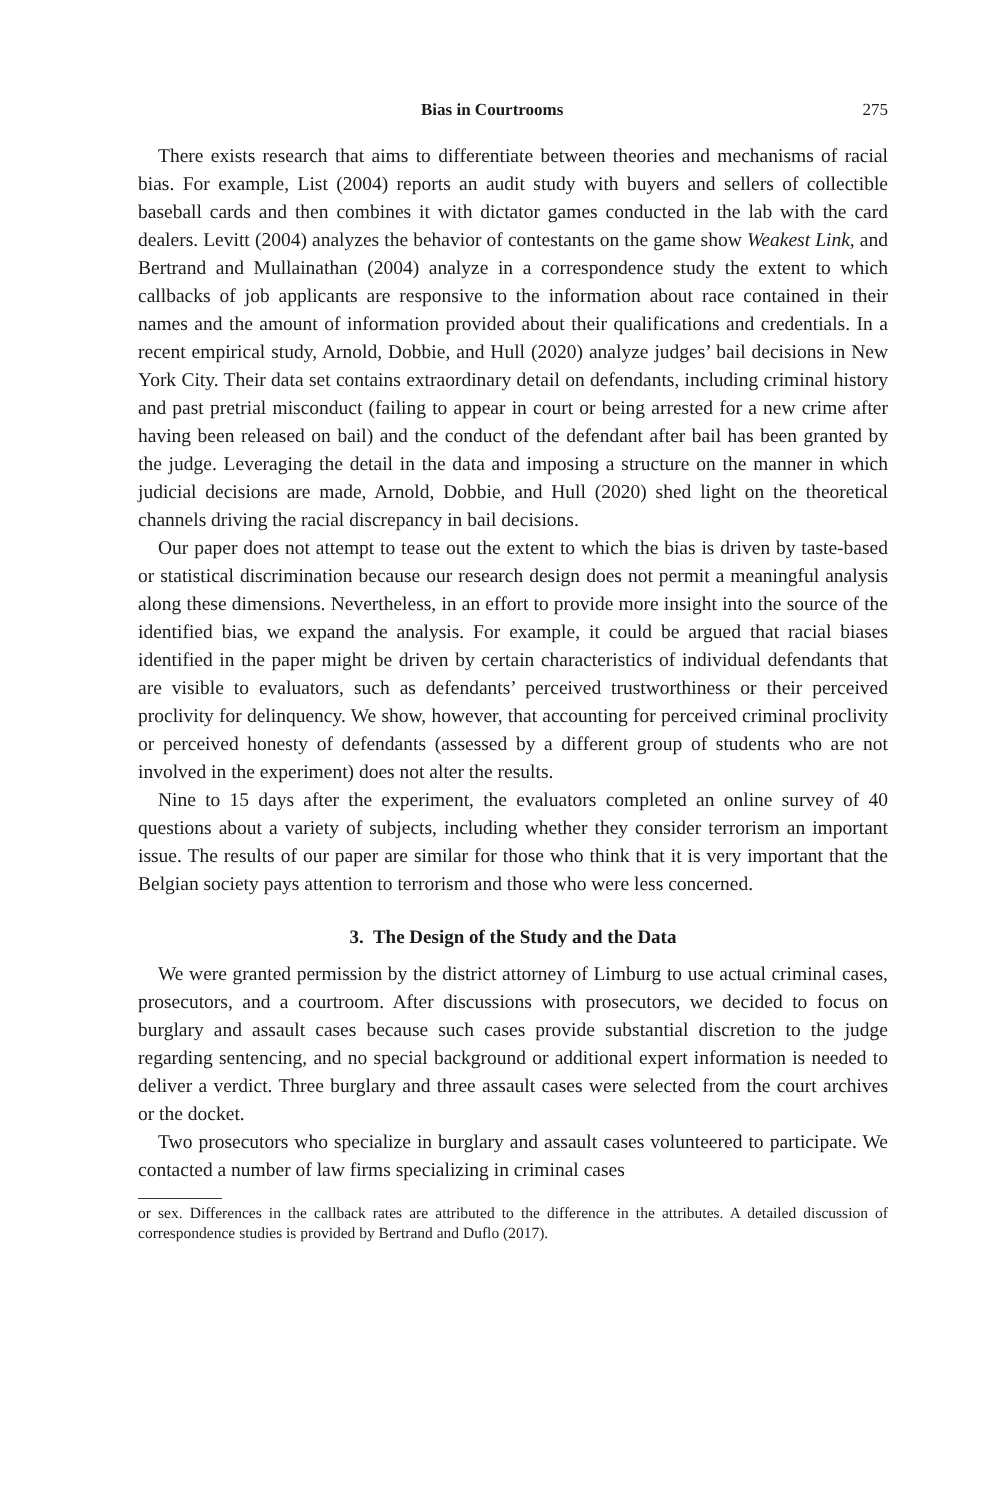Bias in Courtrooms 275
There exists research that aims to differentiate between theories and mechanisms of racial bias. For example, List (2004) reports an audit study with buyers and sellers of collectible baseball cards and then combines it with dictator games conducted in the lab with the card dealers. Levitt (2004) analyzes the behavior of contestants on the game show Weakest Link, and Bertrand and Mullainathan (2004) analyze in a correspondence study the extent to which callbacks of job applicants are responsive to the information about race contained in their names and the amount of information provided about their qualifications and credentials. In a recent empirical study, Arnold, Dobbie, and Hull (2020) analyze judges’ bail decisions in New York City. Their data set contains extraordinary detail on defendants, including criminal history and past pretrial misconduct (failing to appear in court or being arrested for a new crime after having been released on bail) and the conduct of the defendant after bail has been granted by the judge. Leveraging the detail in the data and imposing a structure on the manner in which judicial decisions are made, Arnold, Dobbie, and Hull (2020) shed light on the theoretical channels driving the racial discrepancy in bail decisions.
Our paper does not attempt to tease out the extent to which the bias is driven by taste-based or statistical discrimination because our research design does not permit a meaningful analysis along these dimensions. Nevertheless, in an effort to provide more insight into the source of the identified bias, we expand the analysis. For example, it could be argued that racial biases identified in the paper might be driven by certain characteristics of individual defendants that are visible to evaluators, such as defendants’ perceived trustworthiness or their perceived proclivity for delinquency. We show, however, that accounting for perceived criminal proclivity or perceived honesty of defendants (assessed by a different group of students who are not involved in the experiment) does not alter the results.
Nine to 15 days after the experiment, the evaluators completed an online survey of 40 questions about a variety of subjects, including whether they consider terrorism an important issue. The results of our paper are similar for those who think that it is very important that the Belgian society pays attention to terrorism and those who were less concerned.
3. The Design of the Study and the Data
We were granted permission by the district attorney of Limburg to use actual criminal cases, prosecutors, and a courtroom. After discussions with prosecutors, we decided to focus on burglary and assault cases because such cases provide substantial discretion to the judge regarding sentencing, and no special background or additional expert information is needed to deliver a verdict. Three burglary and three assault cases were selected from the court archives or the docket.
Two prosecutors who specialize in burglary and assault cases volunteered to participate. We contacted a number of law firms specializing in criminal cases
or sex. Differences in the callback rates are attributed to the difference in the attributes. A detailed discussion of correspondence studies is provided by Bertrand and Duflo (2017).